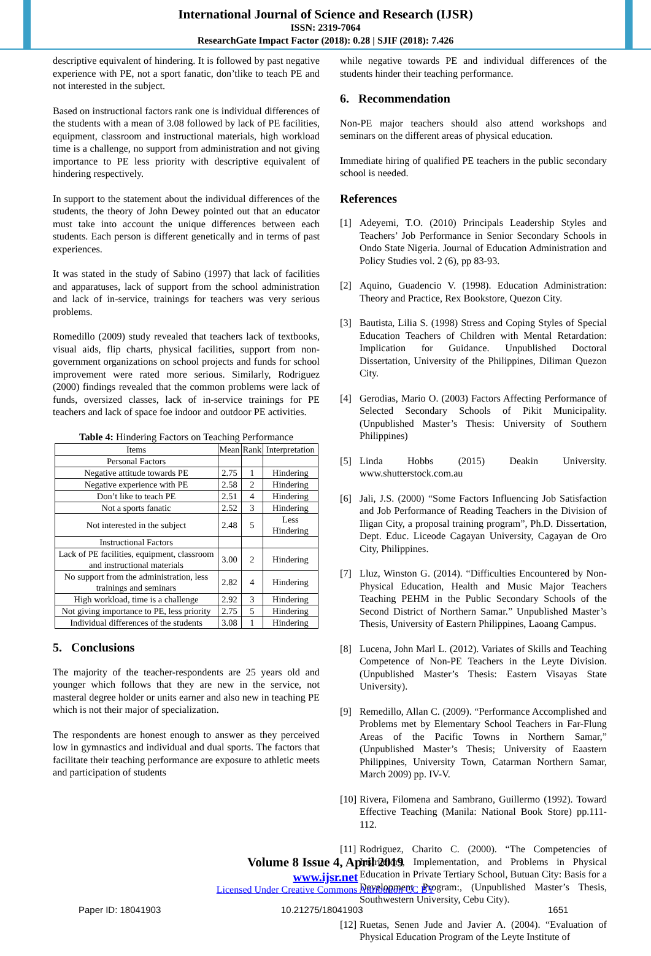International Journal of Science and Research (IJSR)
ISSN: 2319-7064
ResearchGate Impact Factor (2018): 0.28 | SJIF (2018): 7.426
descriptive equivalent of hindering. It is followed by past negative experience with PE, not a sport fanatic, don’tlike to teach PE and not interested in the subject.
Based on instructional factors rank one is individual differences of the students with a mean of 3.08 followed by lack of PE facilities, equipment, classroom and instructional materials, high workload time is a challenge, no support from administration and not giving importance to PE less priority with descriptive equivalent of hindering respectively.
In support to the statement about the individual differences of the students, the theory of John Dewey pointed out that an educator must take into account the unique differences between each students. Each person is different genetically and in terms of past experiences.
It was stated in the study of Sabino (1997) that lack of facilities and apparatuses, lack of support from the school administration and lack of in-service, trainings for teachers was very serious problems.
Romedillo (2009) study revealed that teachers lack of textbooks, visual aids, flip charts, physical facilities, support from non-government organizations on school projects and funds for school improvement were rated more serious. Similarly, Rodriguez (2000) findings revealed that the common problems were lack of funds, oversized classes, lack of in-service trainings for PE teachers and lack of space foe indoor and outdoor PE activities.
Table 4: Hindering Factors on Teaching Performance
| Items | Mean | Rank | Interpretation |
| --- | --- | --- | --- |
| Personal Factors | | | |
| Negative attitude towards PE | 2.75 | 1 | Hindering |
| Negative experience with PE | 2.58 | 2 | Hindering |
| Don’t like to teach PE | 2.51 | 4 | Hindering |
| Not a sports fanatic | 2.52 | 3 | Hindering |
| Not interested in the subject | 2.48 | 5 | Less Hindering |
| Instructional Factors | | | |
| Lack of PE facilities, equipment, classroom and instructional materials | 3.00 | 2 | Hindering |
| No support from the administration, less trainings and seminars | 2.82 | 4 | Hindering |
| High workload, time is a challenge | 2.92 | 3 | Hindering |
| Not giving importance to PE, less priority | 2.75 | 5 | Hindering |
| Individual differences of the students | 3.08 | 1 | Hindering |
5. Conclusions
The majority of the teacher-respondents are 25 years old and younger which follows that they are new in the service, not masteral degree holder or units earner and also new in teaching PE which is not their major of specialization.
The respondents are honest enough to answer as they perceived low in gymnastics and individual and dual sports. The factors that facilitate their teaching performance are exposure to athletic meets and participation of students
while negative towards PE and individual differences of the students hinder their teaching performance.
6. Recommendation
Non-PE major teachers should also attend workshops and seminars on the different areas of physical education.
Immediate hiring of qualified PE teachers in the public secondary school is needed.
References
[1] Adeyemi, T.O. (2010) Principals Leadership Styles and Teachers’ Job Performance in Senior Secondary Schools in Ondo State Nigeria. Journal of Education Administration and Policy Studies vol. 2 (6), pp 83-93.
[2] Aquino, Guadencio V. (1998). Education Administration: Theory and Practice, Rex Bookstore, Quezon City.
[3] Bautista, Lilia S. (1998) Stress and Coping Styles of Special Education Teachers of Children with Mental Retardation: Implication for Guidance. Unpublished Doctoral Dissertation, University of the Philippines, Diliman Quezon City.
[4] Gerodias, Mario O. (2003) Factors Affecting Performance of Selected Secondary Schools of Pikit Municipality. (Unpublished Master’s Thesis: University of Southern Philippines)
[5] Linda Hobbs (2015) Deakin University. www.shutterstock.com.au
[6] Jali, J.S. (2000) “Some Factors Influencing Job Satisfaction and Job Performance of Reading Teachers in the Division of Iligan City, a proposal training program”, Ph.D. Dissertation, Dept. Educ. Liceode Cagayan University, Cagayan de Oro City, Philippines.
[7] Lluz, Winston G. (2014). “Difficulties Encountered by Non-Physical Education, Health and Music Major Teachers Teaching PEHM in the Public Secondary Schools of the Second District of Northern Samar.” Unpublished Master’s Thesis, University of Eastern Philippines, Laoang Campus.
[8] Lucena, John Marl L. (2012). Variates of Skills and Teaching Competence of Non-PE Teachers in the Leyte Division. (Unpublished Master’s Thesis: Eastern Visayas State University).
[9] Remedillo, Allan C. (2009). “Performance Accomplished and Problems met by Elementary School Teachers in Far-Flung Areas of the Pacific Towns in Northern Samar,” (Unpublished Master’s Thesis; University of Eaastern Philippines, University Town, Catarman Northern Samar, March 2009) pp. IV-V.
[10] Rivera, Filomena and Sambrano, Guillermo (1992). Toward Effective Teaching (Manila: National Book Store) pp.111-112.
[11] Rodriguez, Charito C. (2000). “The Competencies of Instructors, Implementation, and Problems in Physical Education in Private Tertiary School, Butuan City: Basis for a Development Program:, (Unpublished Master’s Thesis, Southwestern University, Cebu City).
[12] Ruetas, Senen Jude and Javier A. (2004). “Evaluation of Physical Education Program of the Leyte Institute of
Volume 8 Issue 4, April 2019
www.ijsr.net
Licensed Under Creative Commons Attribution CC BY
Paper ID: 18041903 10.21275/18041903 1651